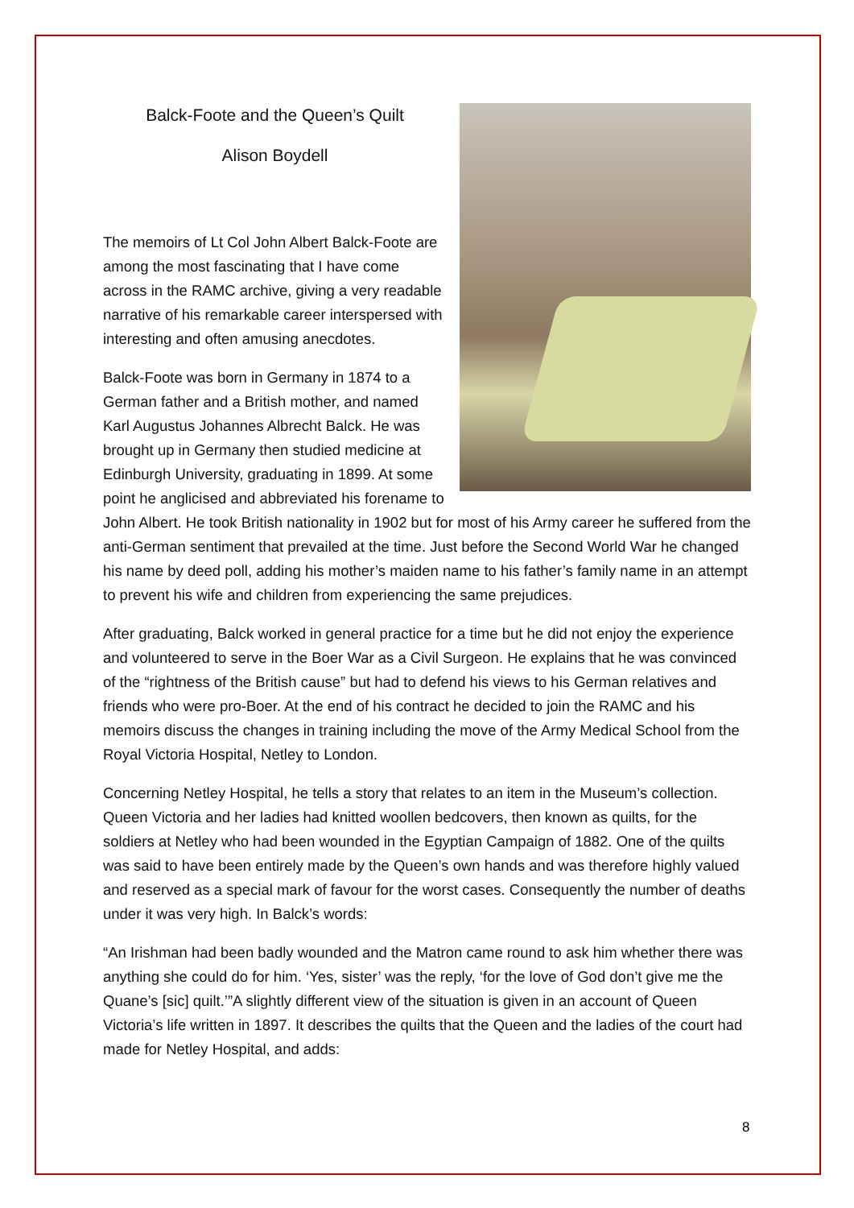Balck-Foote and the Queen’s Quilt
Alison Boydell
The memoirs of Lt Col John Albert Balck-Foote are among the most fascinating that I have come across in the RAMC archive, giving a very readable narrative of his remarkable career interspersed with interesting and often amusing anecdotes.
Balck-Foote was born in Germany in 1874 to a German father and a British mother, and named Karl Augustus Johannes Albrecht Balck. He was brought up in Germany then studied medicine at Edinburgh University, graduating in 1899. At some point he anglicised and abbreviated his forename to John Albert. He took British nationality in 1902 but for most of his Army career he suffered from the anti-German sentiment that prevailed at the time. Just before the Second World War he changed his name by deed poll, adding his mother’s maiden name to his father’s family name in an attempt to prevent his wife and children from experiencing the same prejudices.
After graduating, Balck worked in general practice for a time but he did not enjoy the experience and volunteered to serve in the Boer War as a Civil Surgeon. He explains that he was convinced of the “rightness of the British cause” but had to defend his views to his German relatives and friends who were pro-Boer. At the end of his contract he decided to join the RAMC and his memoirs discuss the changes in training including the move of the Army Medical School from the Royal Victoria Hospital, Netley to London.
Concerning Netley Hospital, he tells a story that relates to an item in the Museum’s collection. Queen Victoria and her ladies had knitted woollen bedcovers, then known as quilts, for the soldiers at Netley who had been wounded in the Egyptian Campaign of 1882. One of the quilts was said to have been entirely made by the Queen’s own hands and was therefore highly valued and reserved as a special mark of favour for the worst cases. Consequently the number of deaths under it was very high. In Balck’s words:
“An Irishman had been badly wounded and the Matron came round to ask him whether there was anything she could do for him. ‘Yes, sister’ was the reply, ‘for the love of God don’t give me the Quane’s [sic] quilt.’”A slightly different view of the situation is given in an account of Queen Victoria’s life written in 1897. It describes the quilts that the Queen and the ladies of the court had made for Netley Hospital, and adds:
8